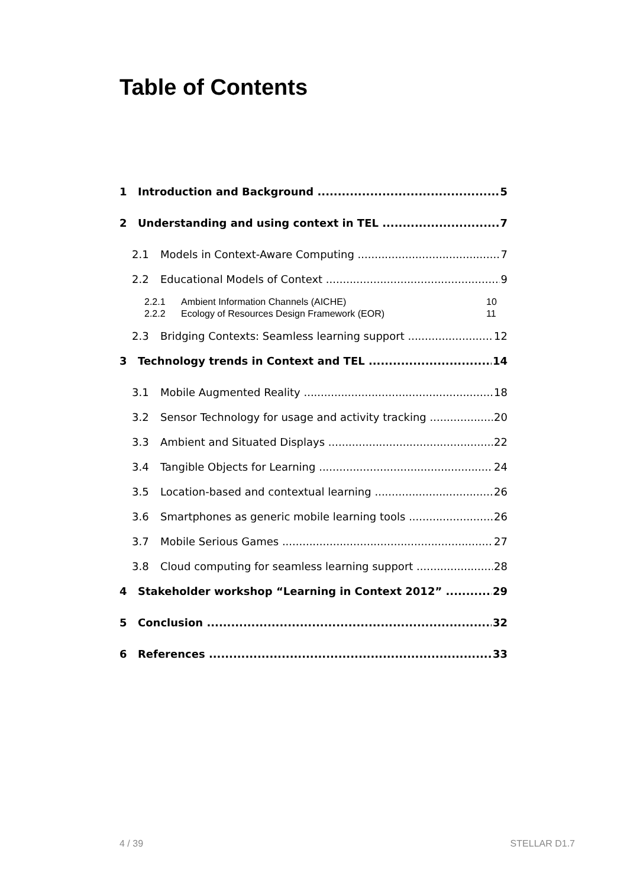Table of Contents
1 Introduction and Background 5
2 Understanding and using context in TEL 7
2.1 Models in Context-Aware Computing 7
2.2 Educational Models of Context 9
2.2.1 Ambient Information Channels (AICHE) 10
2.2.2 Ecology of Resources Design Framework (EOR) 11
2.3 Bridging Contexts: Seamless learning support 12
3 Technology trends in Context and TEL 14
3.1 Mobile Augmented Reality 18
3.2 Sensor Technology for usage and activity tracking 20
3.3 Ambient and Situated Displays 22
3.4 Tangible Objects for Learning 24
3.5 Location-based and contextual learning 26
3.6 Smartphones as generic mobile learning tools 26
3.7 Mobile Serious Games 27
3.8 Cloud computing for seamless learning support 28
4 Stakeholder workshop “Learning in Context 2012” 29
5 Conclusion 32
6 References 33
4 / 39 STELLAR D1.7